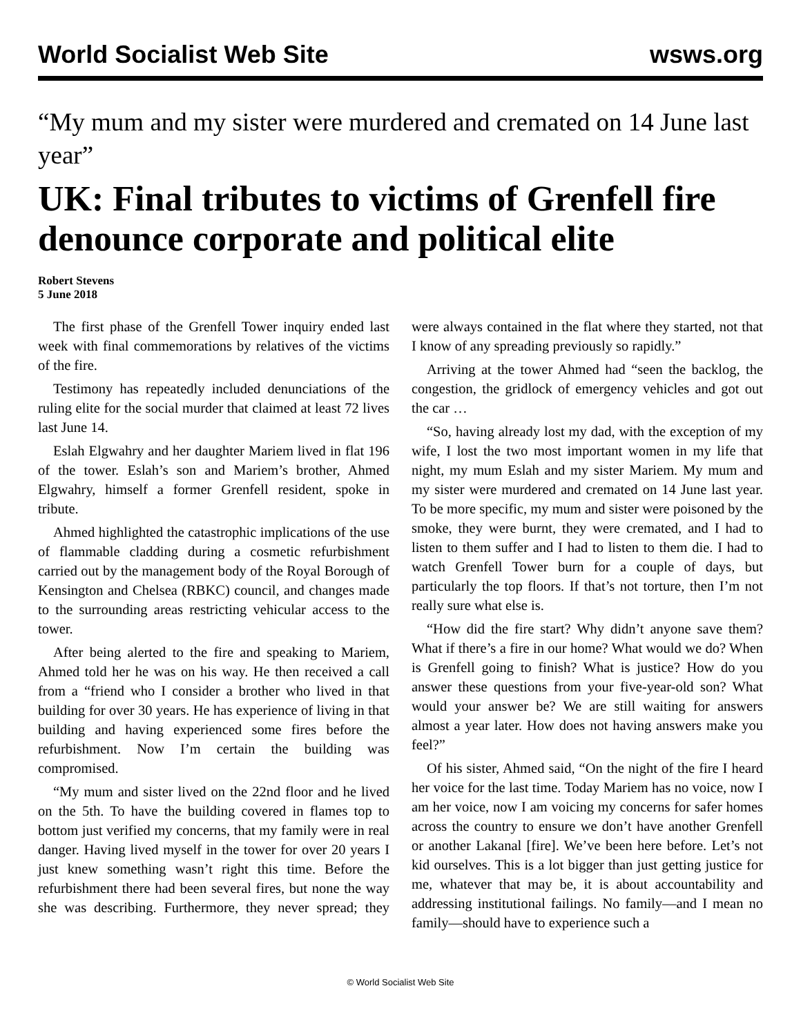World Socialist Web Site wsws.org
“My mum and my sister were murdered and cremated on 14 June last year”
UK: Final tributes to victims of Grenfell fire denounce corporate and political elite
Robert Stevens
5 June 2018
The first phase of the Grenfell Tower inquiry ended last week with final commemorations by relatives of the victims of the fire.
Testimony has repeatedly included denunciations of the ruling elite for the social murder that claimed at least 72 lives last June 14.
Eslah Elgwahry and her daughter Mariem lived in flat 196 of the tower. Eslah’s son and Mariem’s brother, Ahmed Elgwahry, himself a former Grenfell resident, spoke in tribute.
Ahmed highlighted the catastrophic implications of the use of flammable cladding during a cosmetic refurbishment carried out by the management body of the Royal Borough of Kensington and Chelsea (RBKC) council, and changes made to the surrounding areas restricting vehicular access to the tower.
After being alerted to the fire and speaking to Mariem, Ahmed told her he was on his way. He then received a call from a “friend who I consider a brother who lived in that building for over 30 years. He has experience of living in that building and having experienced some fires before the refurbishment. Now I’m certain the building was compromised.
“My mum and sister lived on the 22nd floor and he lived on the 5th. To have the building covered in flames top to bottom just verified my concerns, that my family were in real danger. Having lived myself in the tower for over 20 years I just knew something wasn’t right this time. Before the refurbishment there had been several fires, but none the way she was describing. Furthermore, they never spread; they were always contained in the flat where they started, not that I know of any spreading previously so rapidly.”
Arriving at the tower Ahmed had “seen the backlog, the congestion, the gridlock of emergency vehicles and got out the car …
“So, having already lost my dad, with the exception of my wife, I lost the two most important women in my life that night, my mum Eslah and my sister Mariem. My mum and my sister were murdered and cremated on 14 June last year. To be more specific, my mum and sister were poisoned by the smoke, they were burnt, they were cremated, and I had to listen to them suffer and I had to listen to them die. I had to watch Grenfell Tower burn for a couple of days, but particularly the top floors. If that’s not torture, then I’m not really sure what else is.
“How did the fire start? Why didn’t anyone save them? What if there’s a fire in our home? What would we do? When is Grenfell going to finish? What is justice? How do you answer these questions from your five-year-old son? What would your answer be? We are still waiting for answers almost a year later. How does not having answers make you feel?”
Of his sister, Ahmed said, “On the night of the fire I heard her voice for the last time. Today Mariem has no voice, now I am her voice, now I am voicing my concerns for safer homes across the country to ensure we don’t have another Grenfell or another Lakanal [fire]. We’ve been here before. Let’s not kid ourselves. This is a lot bigger than just getting justice for me, whatever that may be, it is about accountability and addressing institutional failings. No family—and I mean no family—should have to experience such a
© World Socialist Web Site